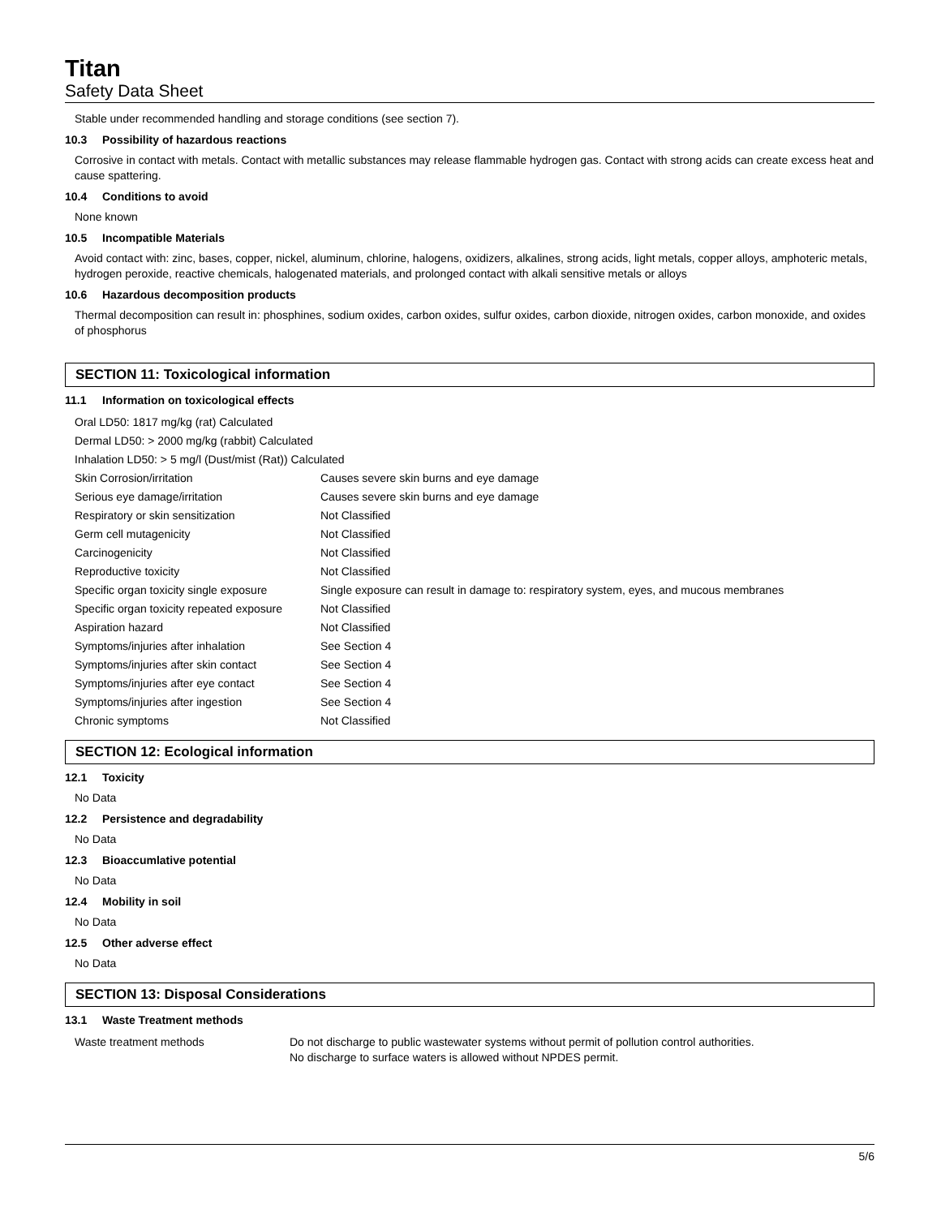Titan
Safety Data Sheet
Stable under recommended handling and storage conditions (see section 7).
10.3 Possibility of hazardous reactions
Corrosive in contact with metals. Contact with metallic substances may release flammable hydrogen gas. Contact with strong acids can create excess heat and cause spattering.
10.4 Conditions to avoid
None known
10.5 Incompatible Materials
Avoid contact with: zinc, bases, copper, nickel, aluminum, chlorine, halogens, oxidizers, alkalines, strong acids, light metals, copper alloys, amphoteric metals, hydrogen peroxide, reactive chemicals, halogenated materials, and prolonged contact with alkali sensitive metals or alloys
10.6 Hazardous decomposition products
Thermal decomposition can result in: phosphines, sodium oxides, carbon oxides, sulfur oxides, carbon dioxide, nitrogen oxides, carbon monoxide, and oxides of phosphorus
SECTION 11: Toxicological information
11.1 Information on toxicological effects
| Oral LD50: 1817 mg/kg (rat) Calculated | |
| Dermal LD50: > 2000 mg/kg (rabbit) Calculated | |
| Inhalation LD50: > 5 mg/l (Dust/mist (Rat)) Calculated | |
| Skin Corrosion/irritation | Causes severe skin burns and eye damage |
| Serious eye damage/irritation | Causes severe skin burns and eye damage |
| Respiratory or skin sensitization | Not Classified |
| Germ cell mutagenicity | Not Classified |
| Carcinogenicity | Not Classified |
| Reproductive toxicity | Not Classified |
| Specific organ toxicity single exposure | Single exposure can result in damage to: respiratory system, eyes, and mucous membranes |
| Specific organ toxicity repeated exposure | Not Classified |
| Aspiration hazard | Not Classified |
| Symptoms/injuries after inhalation | See Section 4 |
| Symptoms/injuries after skin contact | See Section 4 |
| Symptoms/injuries after eye contact | See Section 4 |
| Symptoms/injuries after ingestion | See Section 4 |
| Chronic symptoms | Not Classified |
SECTION 12: Ecological information
12.1 Toxicity
No Data
12.2 Persistence and degradability
No Data
12.3 Bioaccumlative potential
No Data
12.4 Mobility in soil
No Data
12.5 Other adverse effect
No Data
SECTION 13: Disposal Considerations
13.1 Waste Treatment methods
| Waste treatment methods | Do not discharge to public wastewater systems without permit of pollution control authorities. No discharge to surface waters is allowed without NPDES permit. |
5/6